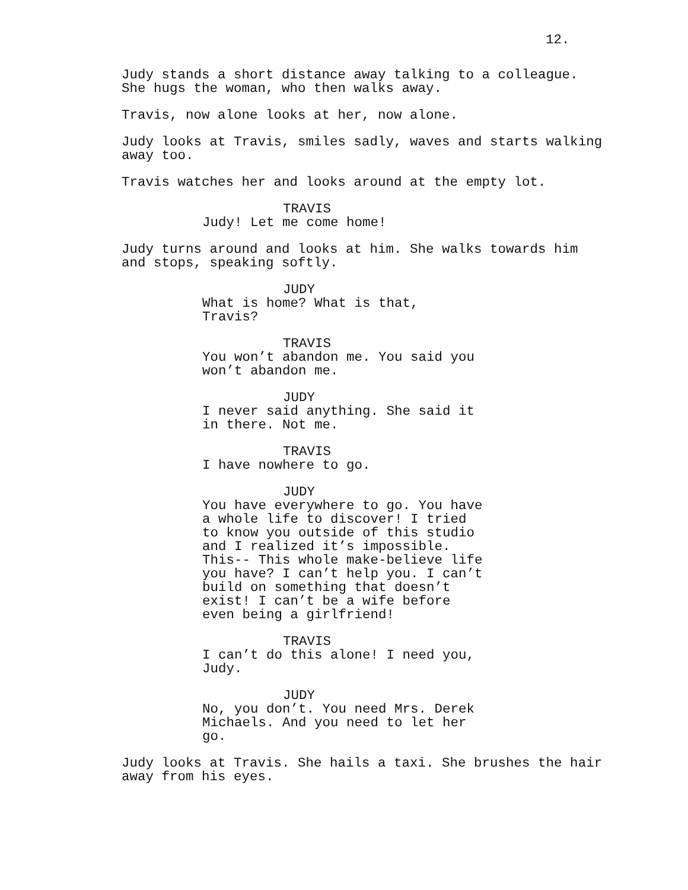12.
Judy stands a short distance away talking to a colleague. She hugs the woman, who then walks away.
Travis, now alone looks at her, now alone.
Judy looks at Travis, smiles sadly, waves and starts walking away too.
Travis watches her and looks around at the empty lot.
TRAVIS
Judy! Let me come home!
Judy turns around and looks at him. She walks towards him and stops, speaking softly.
JUDY
What is home? What is that, Travis?
TRAVIS
You won’t abandon me. You said you won’t abandon me.
JUDY
I never said anything. She said it in there. Not me.
TRAVIS
I have nowhere to go.
JUDY
You have everywhere to go. You have a whole life to discover! I tried to know you outside of this studio and I realized it’s impossible. This-- This whole make-believe life you have? I can’t help you. I can’t build on something that doesn’t exist! I can’t be a wife before even being a girlfriend!
TRAVIS
I can’t do this alone! I need you, Judy.
JUDY
No, you don’t. You need Mrs. Derek Michaels. And you need to let her go.
Judy looks at Travis. She hails a taxi. She brushes the hair away from his eyes.